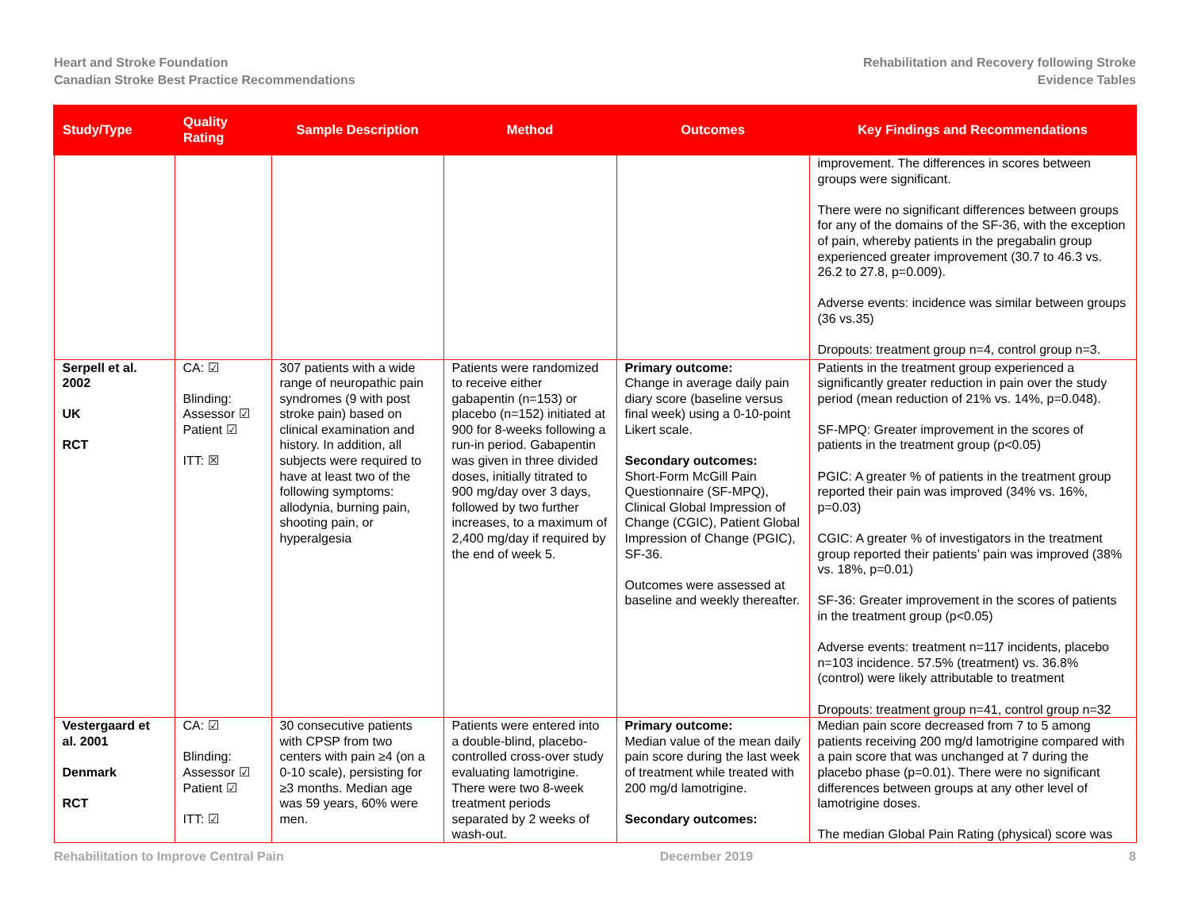Heart and Stroke Foundation
Canadian Stroke Best Practice Recommendations
Rehabilitation and Recovery following Stroke
Evidence Tables
| Study/Type | Quality Rating | Sample Description | Method | Outcomes | Key Findings and Recommendations |
| --- | --- | --- | --- | --- | --- |
| | | | | | improvement. The differences in scores between groups were significant. There were no significant differences between groups for any of the domains of the SF-36, with the exception of pain, whereby patients in the pregabalin group experienced greater improvement (30.7 to 46.3 vs. 26.2 to 27.8, p=0.009). Adverse events: incidence was similar between groups (36 vs.35) Dropouts: treatment group n=4, control group n=3. |
| Serpell et al. 2002 UK RCT | CA: ☑ Blinding: Assessor ☑ Patient ☑ ITT: ☒ | 307 patients with a wide range of neuropathic pain syndromes (9 with post stroke pain) based on clinical examination and history. In addition, all subjects were required to have at least two of the following symptoms: allodynia, burning pain, shooting pain, or hyperalgesia | Patients were randomized to receive either gabapentin (n=153) or placebo (n=152) initiated at 900 for 8-weeks following a run-in period. Gabapentin was given in three divided doses, initially titrated to 900 mg/day over 3 days, followed by two further increases, to a maximum of 2,400 mg/day if required by the end of week 5. | Primary outcome: Change in average daily pain diary score (baseline versus final week) using a 0-10-point Likert scale. Secondary outcomes: Short-Form McGill Pain Questionnaire (SF-MPQ), Clinical Global Impression of Change (CGIC), Patient Global Impression of Change (PGIC), SF-36. Outcomes were assessed at baseline and weekly thereafter. | Patients in the treatment group experienced a significantly greater reduction in pain over the study period (mean reduction of 21% vs. 14%, p=0.048). SF-MPQ: Greater improvement in the scores of patients in the treatment group (p<0.05) PGIC: A greater % of patients in the treatment group reported their pain was improved (34% vs. 16%, p=0.03) CGIC: A greater % of investigators in the treatment group reported their patients’ pain was improved (38% vs. 18%, p=0.01) SF-36: Greater improvement in the scores of patients in the treatment group (p<0.05) Adverse events: treatment n=117 incidents, placebo n=103 incidence. 57.5% (treatment) vs. 36.8% (control) were likely attributable to treatment Dropouts: treatment group n=41, control group n=32 |
| Vestergaard et al. 2001 Denmark RCT | CA: ☑ Blinding: Assessor ☑ Patient ☑ ITT: ☑ | 30 consecutive patients with CPSP from two centers with pain ≥4 (on a 0-10 scale), persisting for ≥3 months. Median age was 59 years, 60% were men. | Patients were entered into a double-blind, placebo-controlled cross-over study evaluating lamotrigine. There were two 8-week treatment periods separated by 2 weeks of wash-out. | Primary outcome: Median value of the mean daily pain score during the last week of treatment while treated with 200 mg/d lamotrigine. Secondary outcomes: | Median pain score decreased from 7 to 5 among patients receiving 200 mg/d lamotrigine compared with a pain score that was unchanged at 7 during the placebo phase (p=0.01). There were no significant differences between groups at any other level of lamotrigine doses. The median Global Pain Rating (physical) score was |
Rehabilitation to Improve Central Pain December 2019 8